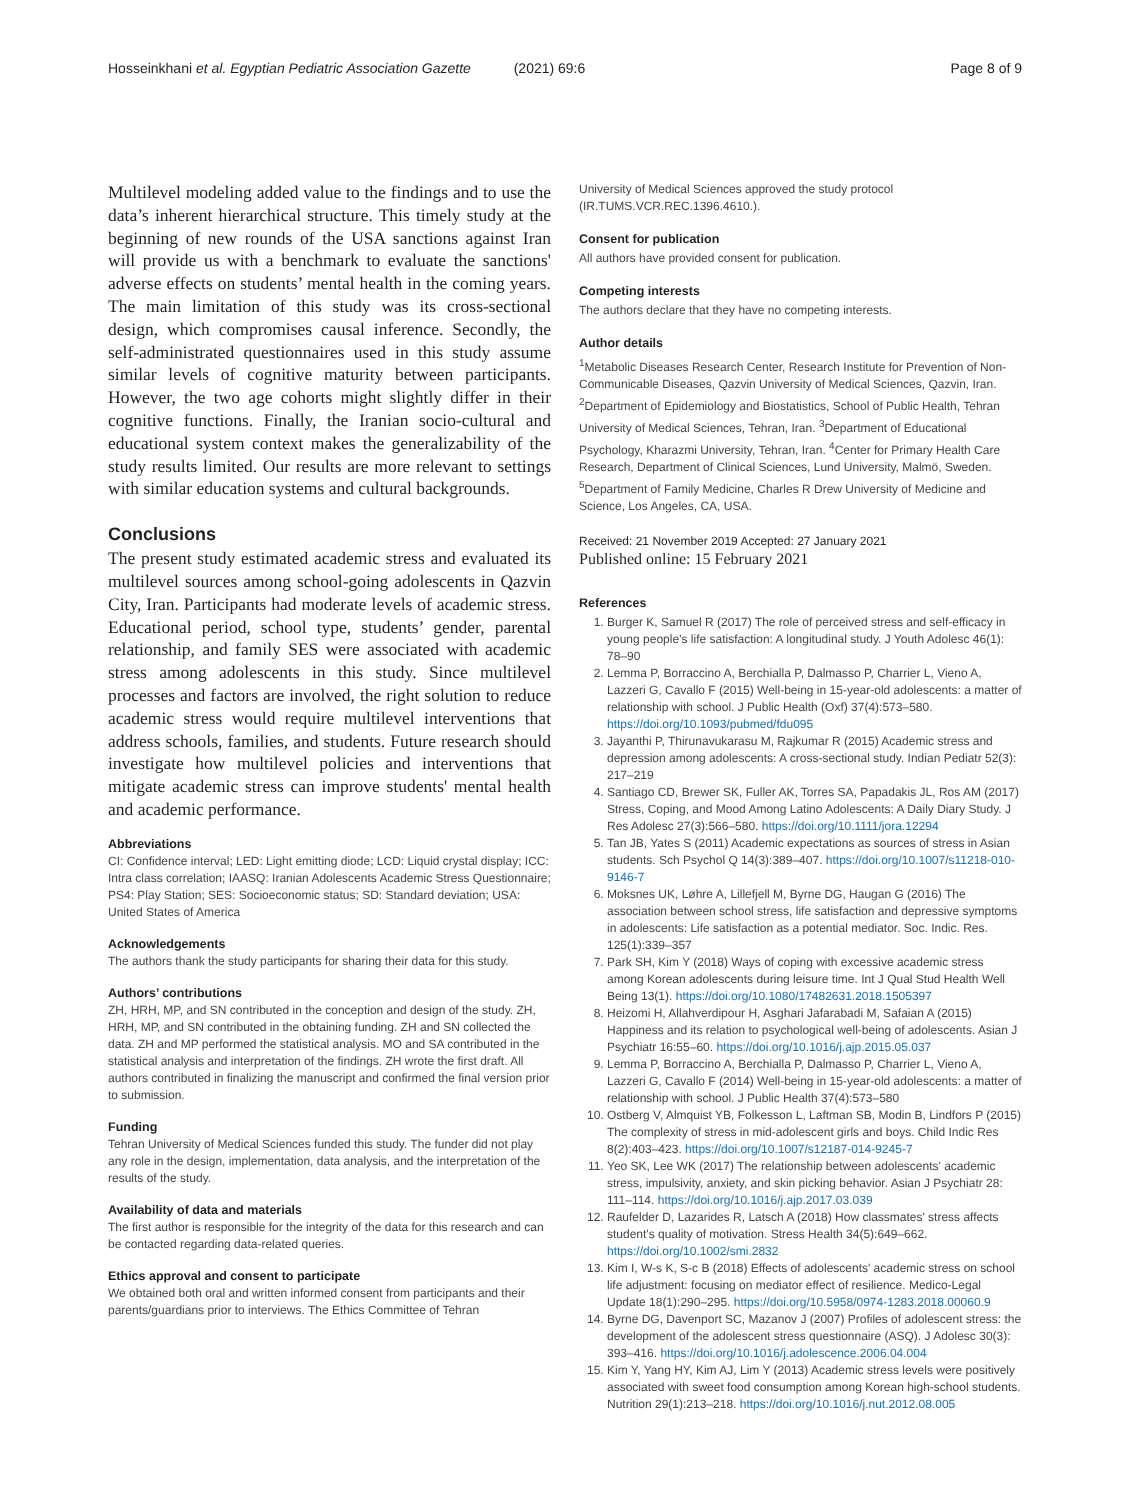Hosseinkhani et al. Egyptian Pediatric Association Gazette (2021) 69:6 Page 8 of 9
Multilevel modeling added value to the findings and to use the data’s inherent hierarchical structure. This timely study at the beginning of new rounds of the USA sanctions against Iran will provide us with a benchmark to evaluate the sanctions' adverse effects on students’ mental health in the coming years. The main limitation of this study was its cross-sectional design, which compromises causal inference. Secondly, the self-administrated questionnaires used in this study assume similar levels of cognitive maturity between participants. However, the two age cohorts might slightly differ in their cognitive functions. Finally, the Iranian socio-cultural and educational system context makes the generalizability of the study results limited. Our results are more relevant to settings with similar education systems and cultural backgrounds.
Conclusions
The present study estimated academic stress and evaluated its multilevel sources among school-going adolescents in Qazvin City, Iran. Participants had moderate levels of academic stress. Educational period, school type, students’ gender, parental relationship, and family SES were associated with academic stress among adolescents in this study. Since multilevel processes and factors are involved, the right solution to reduce academic stress would require multilevel interventions that address schools, families, and students. Future research should investigate how multilevel policies and interventions that mitigate academic stress can improve students' mental health and academic performance.
Abbreviations
CI: Confidence interval; LED: Light emitting diode; LCD: Liquid crystal display; ICC: Intra class correlation; IAASQ: Iranian Adolescents Academic Stress Questionnaire; PS4: Play Station; SES: Socioeconomic status; SD: Standard deviation; USA: United States of America
Acknowledgements
The authors thank the study participants for sharing their data for this study.
Authors’ contributions
ZH, HRH, MP, and SN contributed in the conception and design of the study. ZH, HRH, MP, and SN contributed in the obtaining funding. ZH and SN collected the data. ZH and MP performed the statistical analysis. MO and SA contributed in the statistical analysis and interpretation of the findings. ZH wrote the first draft. All authors contributed in finalizing the manuscript and confirmed the final version prior to submission.
Funding
Tehran University of Medical Sciences funded this study. The funder did not play any role in the design, implementation, data analysis, and the interpretation of the results of the study.
Availability of data and materials
The first author is responsible for the integrity of the data for this research and can be contacted regarding data-related queries.
Ethics approval and consent to participate
We obtained both oral and written informed consent from participants and their parents/guardians prior to interviews. The Ethics Committee of Tehran
University of Medical Sciences approved the study protocol (IR.TUMS.VCR.REC.1396.4610.).
Consent for publication
All authors have provided consent for publication.
Competing interests
The authors declare that they have no competing interests.
Author details
<sup>1</sup> Metabolic Diseases Research Center, Research Institute for Prevention of Non-Communicable Diseases, Qazvin University of Medical Sciences, Qazvin, Iran. <sup>2</sup>Department of Epidemiology and Biostatistics, School of Public Health, Tehran University of Medical Sciences, Tehran, Iran. <sup>3</sup>Department of Educational Psychology, Kharazmi University, Tehran, Iran. <sup>4</sup>Center for Primary Health Care Research, Department of Clinical Sciences, Lund University, Malmö, Sweden. <sup>5</sup>Department of Family Medicine, Charles R Drew University of Medicine and Science, Los Angeles, CA, USA.
Received: 21 November 2019 Accepted: 27 January 2021
Published online: 15 February 2021
References
1. Burger K, Samuel R (2017) The role of perceived stress and self-efficacy in young people’s life satisfaction: A longitudinal study. J Youth Adolesc 46(1): 78–90
2. Lemma P, Borraccino A, Berchialla P, Dalmasso P, Charrier L, Vieno A, Lazzeri G, Cavallo F (2015) Well-being in 15-year-old adolescents: a matter of relationship with school. J Public Health (Oxf) 37(4):573–580. https://doi.org/10.1093/pubmed/fdu095
3. Jayanthi P, Thirunavukarasu M, Rajkumar R (2015) Academic stress and depression among adolescents: A cross-sectional study. Indian Pediatr 52(3): 217–219
4. Santiago CD, Brewer SK, Fuller AK, Torres SA, Papadakis JL, Ros AM (2017) Stress, Coping, and Mood Among Latino Adolescents: A Daily Diary Study. J Res Adolesc 27(3):566–580. https://doi.org/10.1111/jora.12294
5. Tan JB, Yates S (2011) Academic expectations as sources of stress in Asian students. Sch Psychol Q 14(3):389–407. https://doi.org/10.1007/s11218-010-9146-7
6. Moksnes UK, Løhre A, Lillefjell M, Byrne DG, Haugan G (2016) The association between school stress, life satisfaction and depressive symptoms in adolescents: Life satisfaction as a potential mediator. Soc. Indic. Res. 125(1):339–357
7. Park SH, Kim Y (2018) Ways of coping with excessive academic stress among Korean adolescents during leisure time. Int J Qual Stud Health Well Being 13(1). https://doi.org/10.1080/17482631.2018.1505397
8. Heizomi H, Allahverdipour H, Asghari Jafarabadi M, Safaian A (2015) Happiness and its relation to psychological well-being of adolescents. Asian J Psychiatr 16:55–60. https://doi.org/10.1016/j.ajp.2015.05.037
9. Lemma P, Borraccino A, Berchialla P, Dalmasso P, Charrier L, Vieno A, Lazzeri G, Cavallo F (2014) Well-being in 15-year-old adolescents: a matter of relationship with school. J Public Health 37(4):573–580
10. Ostberg V, Almquist YB, Folkesson L, Laftman SB, Modin B, Lindfors P (2015) The complexity of stress in mid-adolescent girls and boys. Child Indic Res 8(2):403–423. https://doi.org/10.1007/s12187-014-9245-7
11. Yeo SK, Lee WK (2017) The relationship between adolescents' academic stress, impulsivity, anxiety, and skin picking behavior. Asian J Psychiatr 28: 111–114. https://doi.org/10.1016/j.ajp.2017.03.039
12. Raufelder D, Lazarides R, Latsch A (2018) How classmates' stress affects student's quality of motivation. Stress Health 34(5):649–662. https://doi.org/10.1002/smi.2832
13. Kim I, W-s K, S-c B (2018) Effects of adolescents' academic stress on school life adjustment: focusing on mediator effect of resilience. Medico-Legal Update 18(1):290–295. https://doi.org/10.5958/0974-1283.2018.00060.9
14. Byrne DG, Davenport SC, Mazanov J (2007) Profiles of adolescent stress: the development of the adolescent stress questionnaire (ASQ). J Adolesc 30(3): 393–416. https://doi.org/10.1016/j.adolescence.2006.04.004
15. Kim Y, Yang HY, Kim AJ, Lim Y (2013) Academic stress levels were positively associated with sweet food consumption among Korean high-school students. Nutrition 29(1):213–218. https://doi.org/10.1016/j.nut.2012.08.005